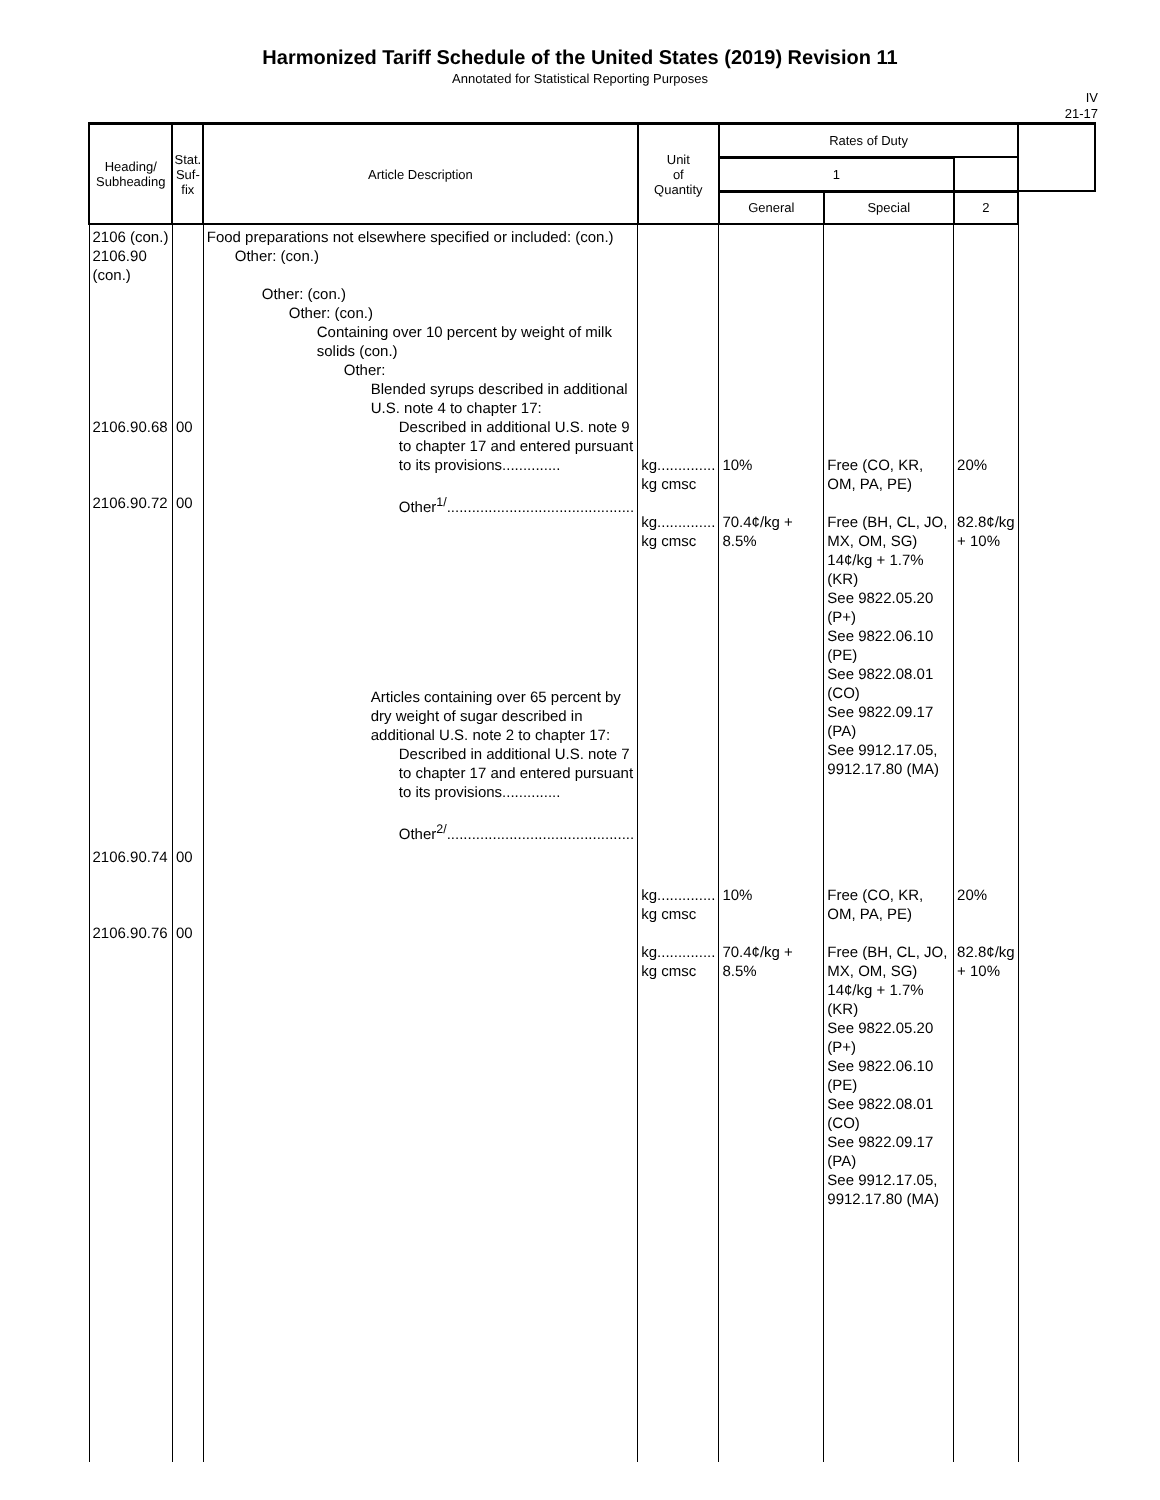Harmonized Tariff Schedule of the United States (2019) Revision 11
Annotated for Statistical Reporting Purposes
IV
21-17
| Heading/ Subheading | Stat. Suf- fix | Article Description | Unit of Quantity | Rates of Duty | | | |
| --- | --- | --- | --- | --- | --- | --- | --- |
| | | | | 1 | | | |
| | | | | General | Special | 2 | |
| 2106 (con.) 2106.90 (con.) 2106.90.68 2106.90.72 | 00 00 | Food preparations not elsewhere specified or included: (con.) Other: (con.) Other: (con.) Other: (con.) Containing over 10 percent by weight of milk solids (con.) Other: Blended syrups described in additional U.S. note 4 to chapter 17: Described in additional U.S. note 9 to chapter 17 and entered pursuant to its provisions.............. Other<sup>1/</sup>............................................. Articles containing over 65 percent by dry weight of sugar described in additional U.S. note 2 to chapter 17: Described in additional U.S. note 7 to chapter 17 and entered pursuant to its provisions.............. Other<sup>2/</sup>............................................. | kg.............. kg cmsc kg.............. kg cmsc | 10% 70.4¢/kg + 8.5% | Free (CO, KR, OM, PA, PE) Free (BH, CL, JO, MX, OM, SG) 14¢/kg + 1.7% (KR) See 9822.05.20 (P+) See 9822.06.10 (PE) See 9822.08.01 (CO) See 9822.09.17 (PA) See 9912.17.05, 9912.17.80 (MA) | 20% 82.8¢/kg + 10% | |
| 2106.90.74 2106.90.76 | 00 00 | | kg.............. kg cmsc kg.............. kg cmsc | 10% 70.4¢/kg + 8.5% | Free (CO, KR, OM, PA, PE) Free (BH, CL, JO, MX, OM, SG) 14¢/kg + 1.7% (KR) See 9822.05.20 (P+) See 9822.06.10 (PE) See 9822.08.01 (CO) See 9822.09.17 (PA) See 9912.17.05, 9912.17.80 (MA) | 20% 82.8¢/kg + 10% | |